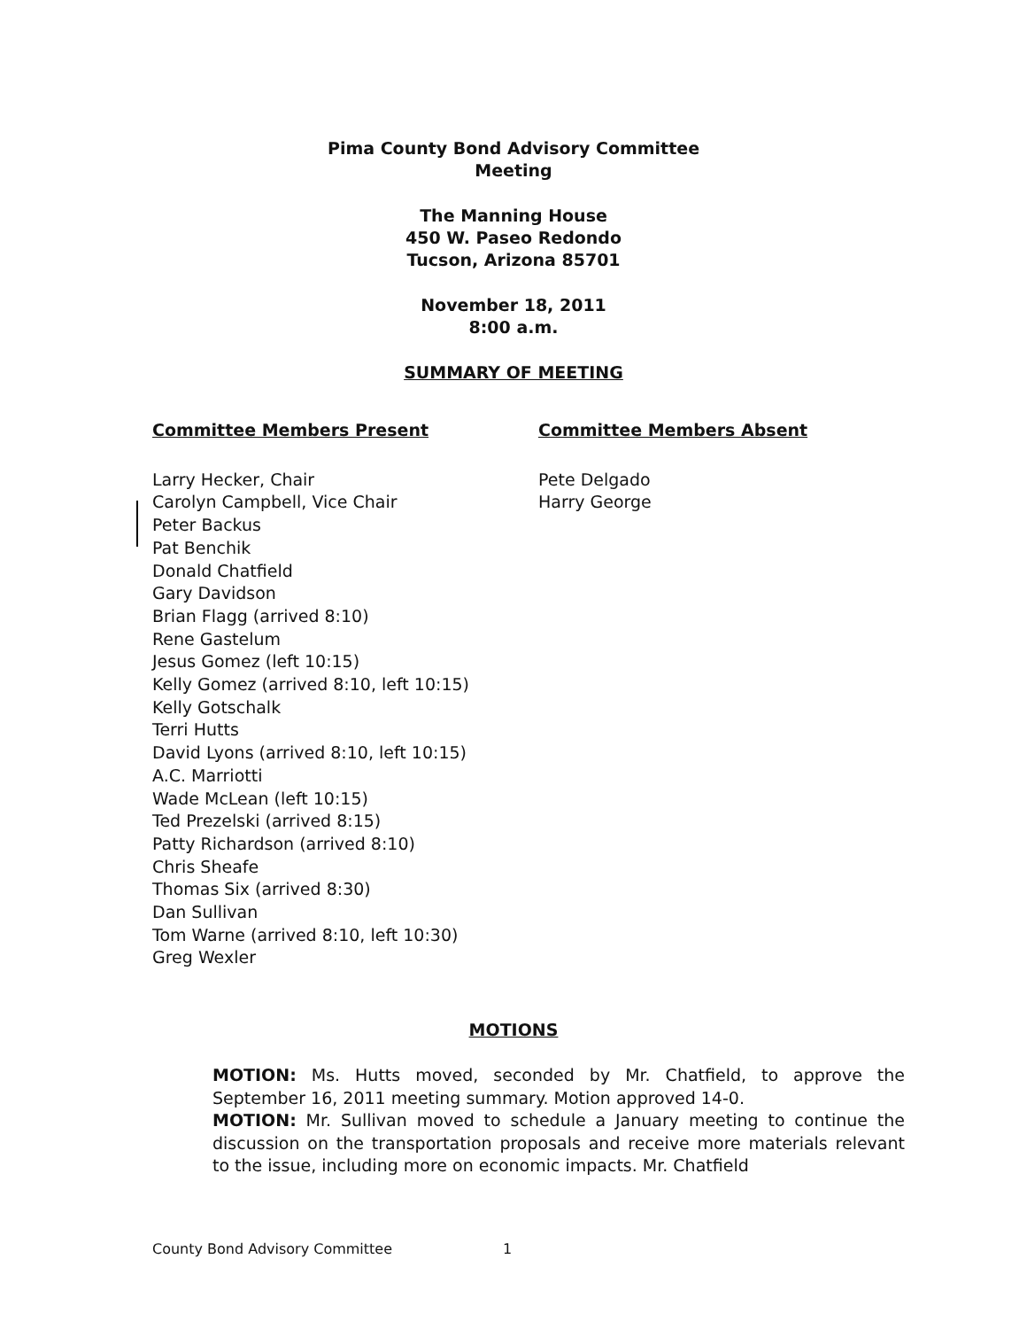Pima County Bond Advisory Committee
Meeting
The Manning House
450 W. Paseo Redondo
Tucson, Arizona 85701
November 18, 2011
8:00 a.m.
SUMMARY OF MEETING
Committee Members Present
Larry Hecker, Chair
Carolyn Campbell, Vice Chair
Peter Backus
Pat Benchik
Donald Chatfield
Gary Davidson
Brian Flagg (arrived 8:10)
Rene Gastelum
Jesus Gomez (left 10:15)
Kelly Gomez (arrived 8:10, left 10:15)
Kelly Gotschalk
Terri Hutts
David Lyons (arrived 8:10, left 10:15)
A.C. Marriotti
Wade McLean (left 10:15)
Ted Prezelski (arrived 8:15)
Patty Richardson (arrived 8:10)
Chris Sheafe
Thomas Six (arrived 8:30)
Dan Sullivan
Tom Warne (arrived 8:10, left 10:30)
Greg Wexler
Committee Members Absent
Pete Delgado
Harry George
MOTIONS
MOTION: Ms. Hutts moved, seconded by Mr. Chatfield, to approve the September 16, 2011 meeting summary. Motion approved 14-0.
MOTION: Mr. Sullivan moved to schedule a January meeting to continue the discussion on the transportation proposals and receive more materials relevant to the issue, including more on economic impacts. Mr. Chatfield
County Bond Advisory Committee 1